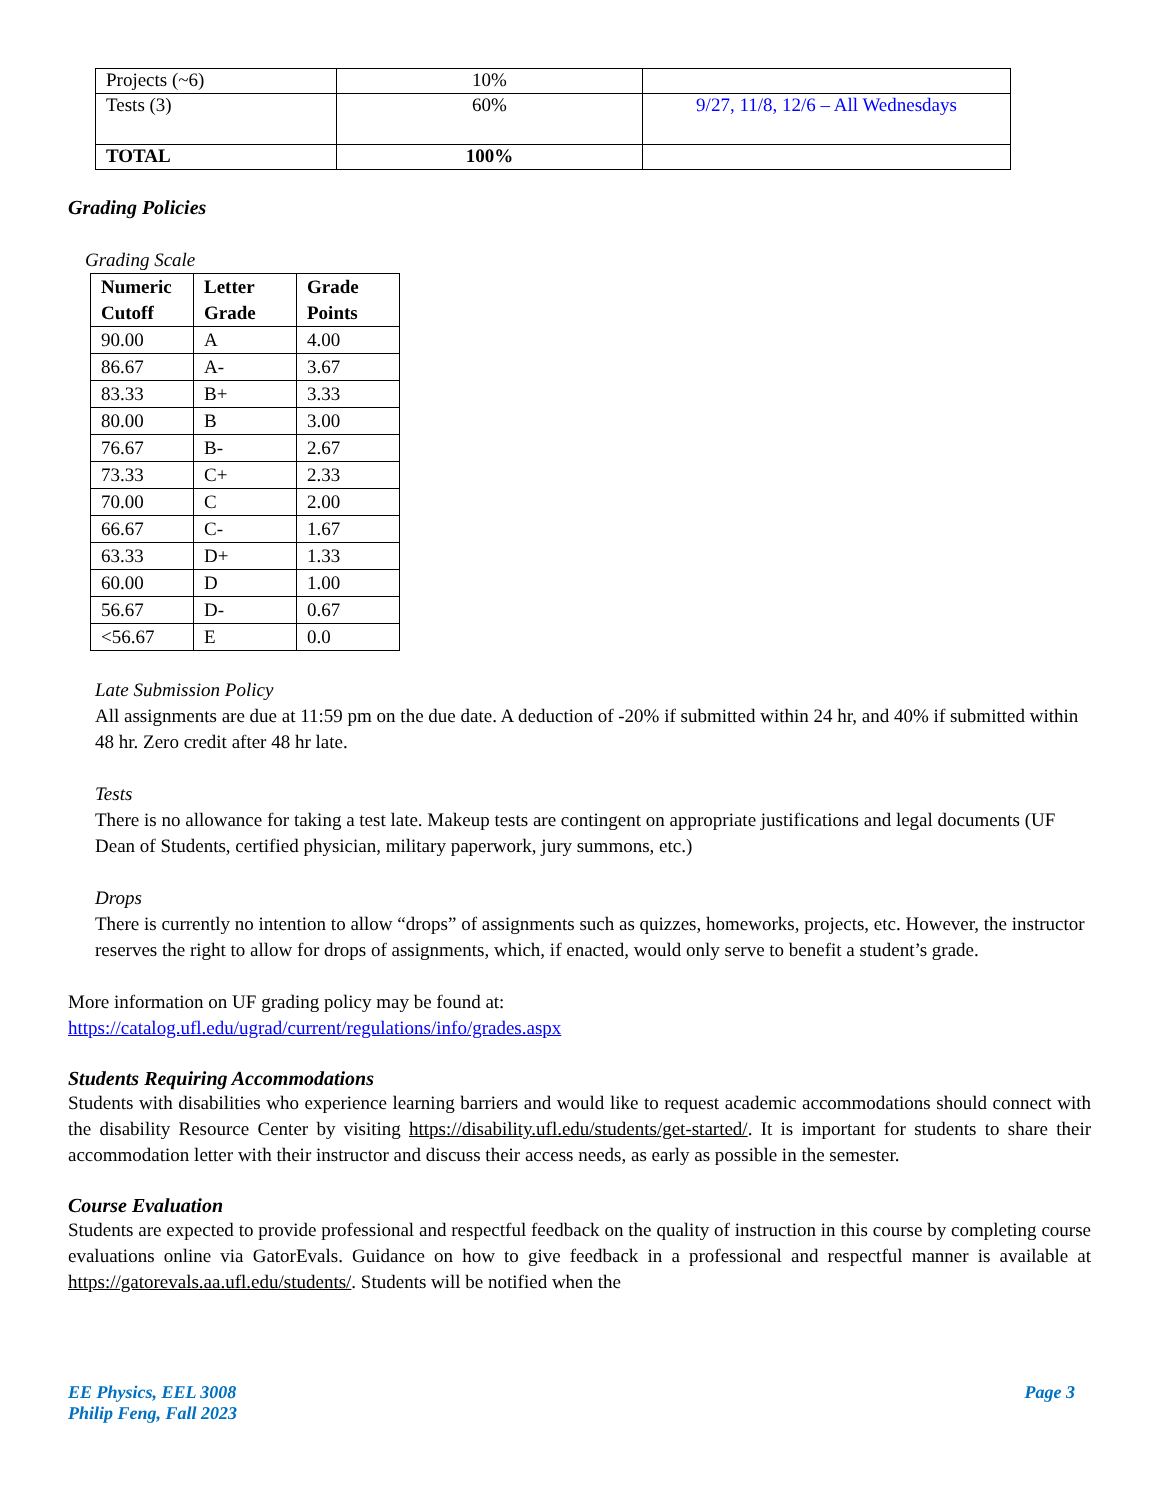| Projects (~6) | 10% | |
| Tests (3) | 60% | 9/27, 11/8, 12/6 – All Wednesdays |
| TOTAL | 100% | |
Grading Policies
Grading Scale
| Numeric Cutoff | Letter Grade | Grade Points |
| --- | --- | --- |
| 90.00 | A | 4.00 |
| 86.67 | A- | 3.67 |
| 83.33 | B+ | 3.33 |
| 80.00 | B | 3.00 |
| 76.67 | B- | 2.67 |
| 73.33 | C+ | 2.33 |
| 70.00 | C | 2.00 |
| 66.67 | C- | 1.67 |
| 63.33 | D+ | 1.33 |
| 60.00 | D | 1.00 |
| 56.67 | D- | 0.67 |
| <56.67 | E | 0.0 |
Late Submission Policy
All assignments are due at 11:59 pm on the due date. A deduction of -20% if submitted within 24 hr, and 40% if submitted within 48 hr. Zero credit after 48 hr late.
Tests
There is no allowance for taking a test late. Makeup tests are contingent on appropriate justifications and legal documents (UF Dean of Students, certified physician, military paperwork, jury summons, etc.)
Drops
There is currently no intention to allow “drops” of assignments such as quizzes, homeworks, projects, etc. However, the instructor reserves the right to allow for drops of assignments, which, if enacted, would only serve to benefit a student’s grade.
More information on UF grading policy may be found at:
https://catalog.ufl.edu/ugrad/current/regulations/info/grades.aspx
Students Requiring Accommodations
Students with disabilities who experience learning barriers and would like to request academic accommodations should connect with the disability Resource Center by visiting https://disability.ufl.edu/students/get-started/. It is important for students to share their accommodation letter with their instructor and discuss their access needs, as early as possible in the semester.
Course Evaluation
Students are expected to provide professional and respectful feedback on the quality of instruction in this course by completing course evaluations online via GatorEvals. Guidance on how to give feedback in a professional and respectful manner is available at https://gatorevals.aa.ufl.edu/students/. Students will be notified when the
EE Physics, EEL 3008
Philip Feng, Fall 2023
Page 3